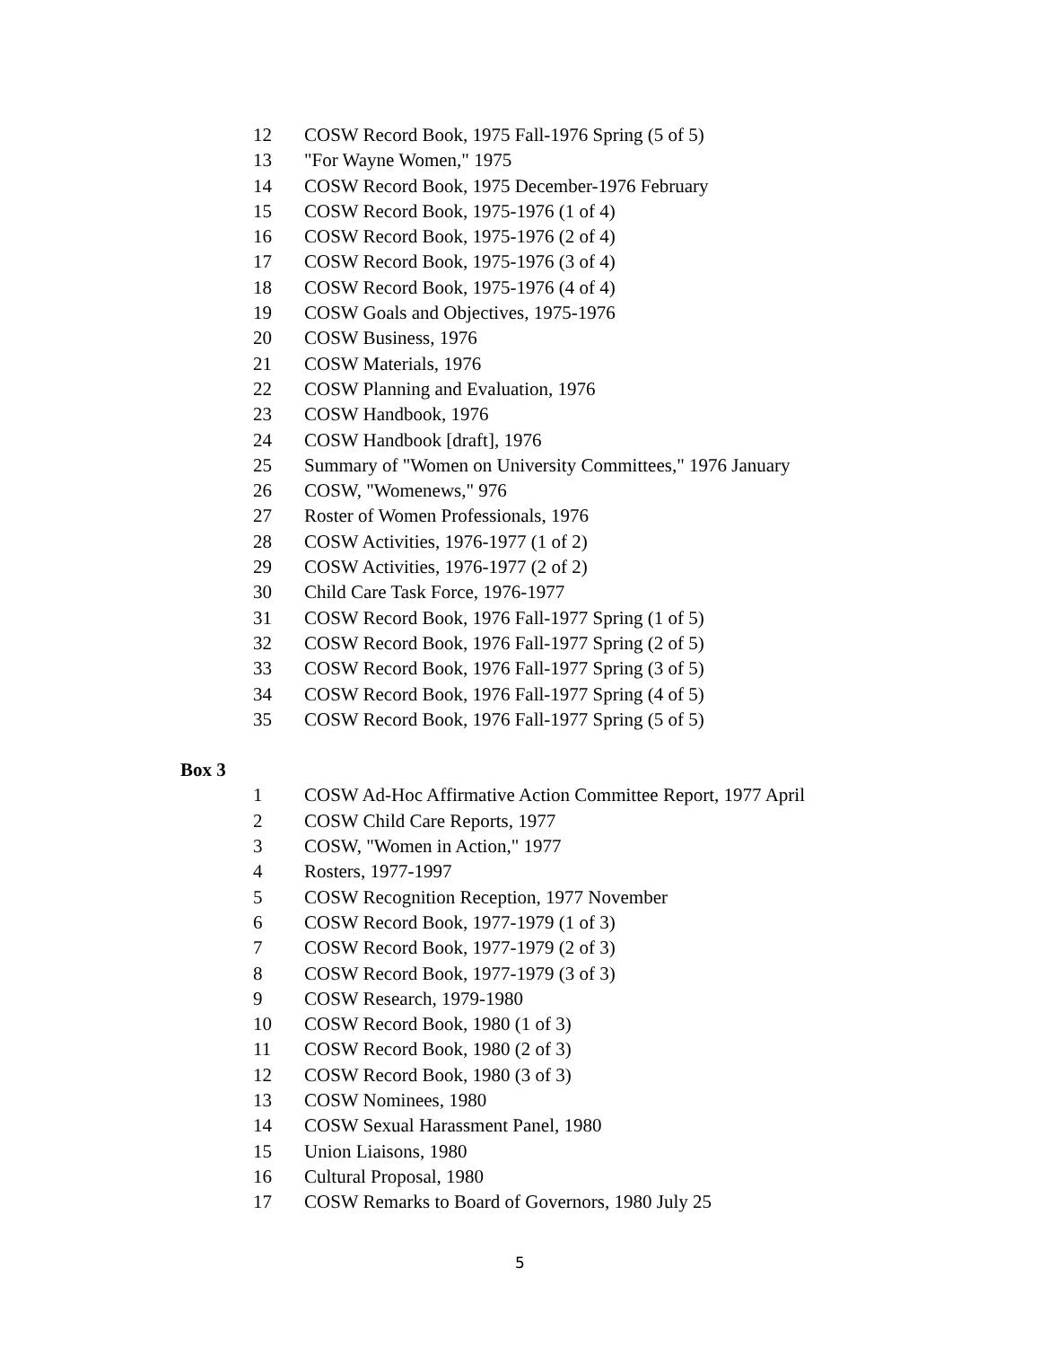12 COSW Record Book, 1975 Fall-1976 Spring (5 of 5)
13 "For Wayne Women," 1975
14 COSW Record Book, 1975 December-1976 February
15 COSW Record Book, 1975-1976 (1 of 4)
16 COSW Record Book, 1975-1976 (2 of 4)
17 COSW Record Book, 1975-1976 (3 of 4)
18 COSW Record Book, 1975-1976 (4 of 4)
19 COSW Goals and Objectives, 1975-1976
20 COSW Business, 1976
21 COSW Materials, 1976
22 COSW Planning and Evaluation, 1976
23 COSW Handbook, 1976
24 COSW Handbook [draft], 1976
25 Summary of "Women on University Committees," 1976 January
26 COSW, "Womenews," 976
27 Roster of Women Professionals, 1976
28 COSW Activities, 1976-1977 (1 of 2)
29 COSW Activities, 1976-1977 (2 of 2)
30 Child Care Task Force, 1976-1977
31 COSW Record Book, 1976 Fall-1977 Spring (1 of 5)
32 COSW Record Book, 1976 Fall-1977 Spring (2 of 5)
33 COSW Record Book, 1976 Fall-1977 Spring (3 of 5)
34 COSW Record Book, 1976 Fall-1977 Spring (4 of 5)
35 COSW Record Book, 1976 Fall-1977 Spring (5 of 5)
Box 3
1 COSW Ad-Hoc Affirmative Action Committee Report, 1977 April
2 COSW Child Care Reports, 1977
3 COSW, "Women in Action," 1977
4 Rosters, 1977-1997
5 COSW Recognition Reception, 1977 November
6 COSW Record Book, 1977-1979 (1 of 3)
7 COSW Record Book, 1977-1979 (2 of 3)
8 COSW Record Book, 1977-1979 (3 of 3)
9 COSW Research, 1979-1980
10 COSW Record Book, 1980 (1 of 3)
11 COSW Record Book, 1980 (2 of 3)
12 COSW Record Book, 1980 (3 of 3)
13 COSW Nominees, 1980
14 COSW Sexual Harassment Panel, 1980
15 Union Liaisons, 1980
16 Cultural Proposal, 1980
17 COSW Remarks to Board of Governors, 1980 July 25
5